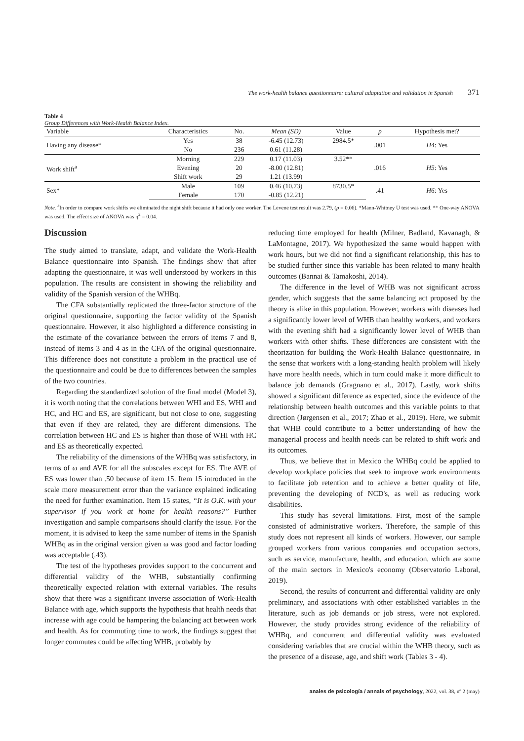The work-health balance questionnaire: cultural adaptation and validation in Spanish 371
Table 4
Group Differences with Work-Health Balance Index.
| Variable | Characteristics | No. | Mean (SD) | Value | p | Hypothesis met? |
| --- | --- | --- | --- | --- | --- | --- |
| Having any disease* | Yes | 38 | -6.45 (12.73) | 2984.5* | .001 | H4 : Yes |
| | No | 236 | 0.61 (11.28) | | | |
| Work shift<sup>a</sup> | Morning | 229 | 0.17 (11.03) | 3.52** | .016 | H5 : Yes |
| | Evening | 20 | -8.00 (12.81) | | | |
| | Shift work | 29 | 1.21 (13.99) | | | |
| Sex* | Male | 109 | 0.46 (10.73) | 8730.5* | .41 | H6 : Yes |
| | Female | 170 | -0.85 (12.21) | | | |
Note. <sup>a</sup>In order to compare work shifts we eliminated the night shift because it had only one worker. The Levene test result was 2.79, (p = 0.06). *Mann-Whitney U test was used. ** One-way ANOVA was used. The effect size of ANOVA was η<sup>2</sup> = 0.04.
Discussion
The study aimed to translate, adapt, and validate the Work-Health Balance questionnaire into Spanish. The findings show that after adapting the questionnaire, it was well understood by workers in this population. The results are consistent in showing the reliability and validity of the Spanish version of the WHBq.
The CFA substantially replicated the three-factor structure of the original questionnaire, supporting the factor validity of the Spanish questionnaire. However, it also highlighted a difference consisting in the estimate of the covariance between the errors of items 7 and 8, instead of items 3 and 4 as in the CFA of the original questionnaire. This difference does not constitute a problem in the practical use of the questionnaire and could be due to differences between the samples of the two countries.
Regarding the standardized solution of the final model (Model 3), it is worth noting that the correlations between WHI and ES, WHI and HC, and HC and ES, are significant, but not close to one, suggesting that even if they are related, they are different dimensions. The correlation between HC and ES is higher than those of WHI with HC and ES as theoretically expected.
The reliability of the dimensions of the WHBq was satisfactory, in terms of ω and AVE for all the subscales except for ES. The AVE of ES was lower than .50 because of item 15. Item 15 introduced in the scale more measurement error than the variance explained indicating the need for further examination. Item 15 states, “It is O.K. with your supervisor if you work at home for health reasons?” Further investigation and sample comparisons should clarify the issue. For the moment, it is advised to keep the same number of items in the Spanish WHBq as in the original version given ω was good and factor loading was acceptable (.43).
The test of the hypotheses provides support to the concurrent and differential validity of the WHB, substantially confirming theoretically expected relation with external variables. The results show that there was a significant inverse association of Work-Health Balance with age, which supports the hypothesis that health needs that increase with age could be hampering the balancing act between work and health. As for commuting time to work, the findings suggest that longer commutes could be affecting WHB, probably by
reducing time employed for health (Milner, Badland, Kavanagh, & LaMontagne, 2017). We hypothesized the same would happen with work hours, but we did not find a significant relationship, this has to be studied further since this variable has been related to many health outcomes (Bannai & Tamakoshi, 2014).
The difference in the level of WHB was not significant across gender, which suggests that the same balancing act proposed by the theory is alike in this population. However, workers with diseases had a significantly lower level of WHB than healthy workers, and workers with the evening shift had a significantly lower level of WHB than workers with other shifts. These differences are consistent with the theorization for building the Work-Health Balance questionnaire, in the sense that workers with a long-standing health problem will likely have more health needs, which in turn could make it more difficult to balance job demands (Gragnano et al., 2017). Lastly, work shifts showed a significant difference as expected, since the evidence of the relationship between health outcomes and this variable points to that direction (Jørgensen et al., 2017; Zhao et al., 2019). Here, we submit that WHB could contribute to a better understanding of how the managerial process and health needs can be related to shift work and its outcomes.
Thus, we believe that in Mexico the WHBq could be applied to develop workplace policies that seek to improve work environments to facilitate job retention and to achieve a better quality of life, preventing the developing of NCD's, as well as reducing work disabilities.
This study has several limitations. First, most of the sample consisted of administrative workers. Therefore, the sample of this study does not represent all kinds of workers. However, our sample grouped workers from various companies and occupation sectors, such as service, manufacture, health, and education, which are some of the main sectors in Mexico's economy (Observatorio Laboral, 2019).
Second, the results of concurrent and differential validity are only preliminary, and associations with other established variables in the literature, such as job demands or job stress, were not explored. However, the study provides strong evidence of the reliability of WHBq, and concurrent and differential validity was evaluated considering variables that are crucial within the WHB theory, such as the presence of a disease, age, and shift work (Tables 3 - 4).
anales de psicología / annals of psychology, 2022, vol. 38, nº 2 (may)